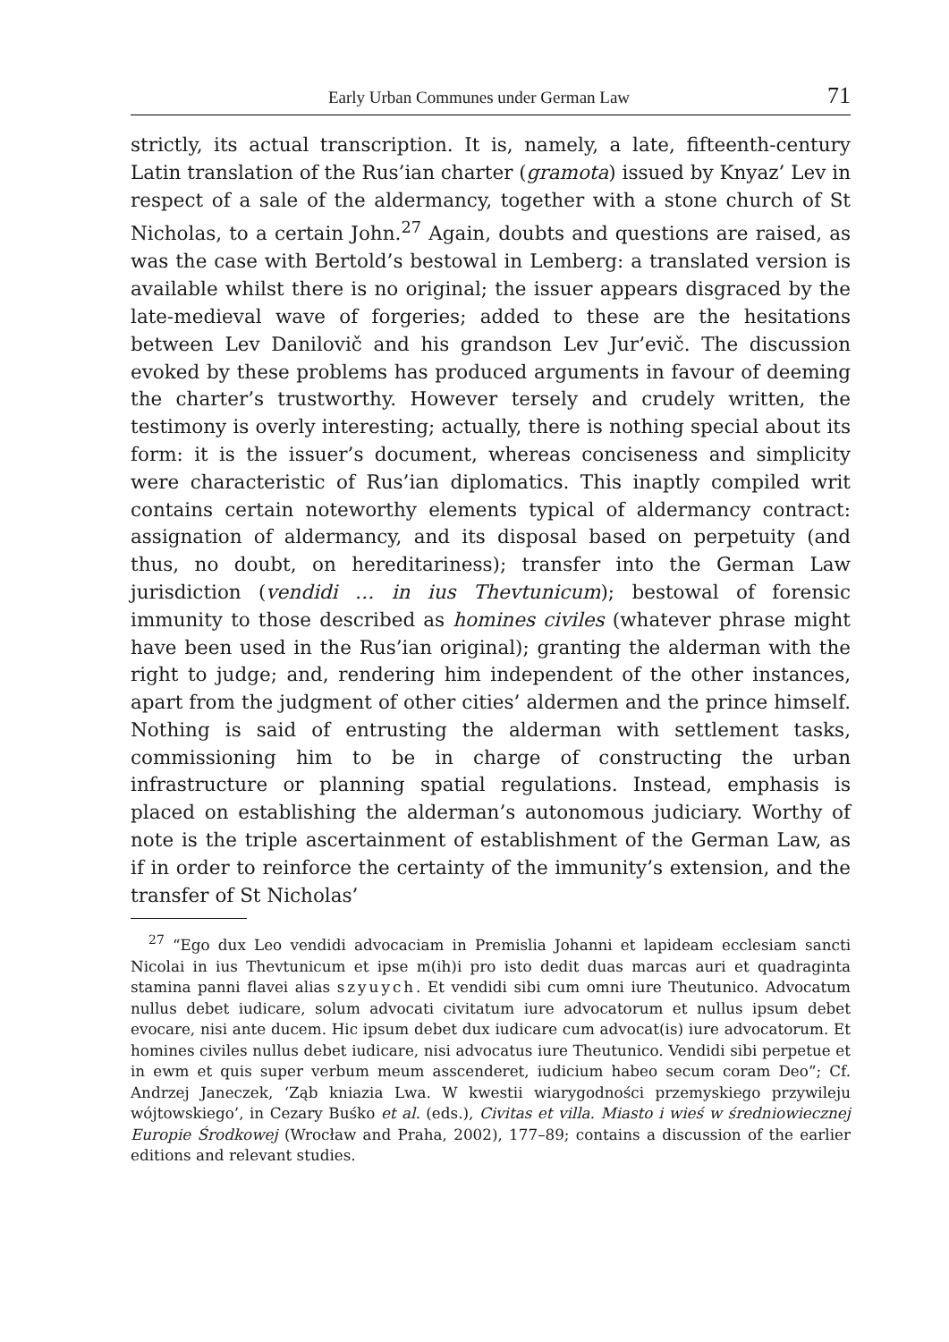Early Urban Communes under German Law 71
strictly, its actual transcription. It is, namely, a late, fifteenth-century Latin translation of the Rus’ian charter (gramota) issued by Knyaz’ Lev in respect of a sale of the aldermancy, together with a stone church of St Nicholas, to a certain John.<sup>27</sup> Again, doubts and questions are raised, as was the case with Bertold’s bestowal in Lemberg: a translated version is available whilst there is no original; the issuer appears disgraced by the late-medieval wave of forgeries; added to these are the hesitations between Lev Danilovič and his grandson Lev Jur’evič. The discussion evoked by these problems has produced arguments in favour of deeming the charter’s trustworthy. However tersely and crudely written, the testimony is overly interesting; actually, there is nothing special about its form: it is the issuer’s document, whereas conciseness and simplicity were characteristic of Rus’ian diplomatics. This inaptly compiled writ contains certain noteworthy elements typical of aldermancy contract: assignation of aldermancy, and its disposal based on perpetuity (and thus, no doubt, on hereditariness); transfer into the German Law jurisdiction (vendidi … in ius Thevtunicum); bestowal of forensic immunity to those described as homines civiles (whatever phrase might have been used in the Rus’ian original); granting the alderman with the right to judge; and, rendering him independent of the other instances, apart from the judgment of other cities’ aldermen and the prince himself. Nothing is said of entrusting the alderman with settlement tasks, commissioning him to be in charge of constructing the urban infrastructure or planning spatial regulations. Instead, emphasis is placed on establishing the alderman’s autonomous judiciary. Worthy of note is the triple ascertainment of establishment of the German Law, as if in order to reinforce the certainty of the immunity’s extension, and the transfer of St Nicholas’
<sup>27</sup> “Ego dux Leo vendidi advocaciam in Premislia Johanni et lapideam ecclesiam sancti Nicolai in ius Thevtunicum et ipse m(ih)i pro isto dedit duas marcas auri et quadraginta stamina panni flavei alias szyuych. Et vendidi sibi cum omni iure Theutunico. Advocatum nullus debet iudicare, solum advocati civitatum iure advocatorum et nullus ipsum debet evocare, nisi ante ducem. Hic ipsum debet dux iudicare cum advocat(is) iure advocatorum. Et homines civiles nullus debet iudicare, nisi advocatus iure Theutunico. Vendidi sibi perpetue et in ewm et quis super verbum meum asscenderet, iudicium habeo secum coram Deo”; Cf. Andrzej Janeczek, ‘Ząb kniazia Lwa. W kwestii wiarygodności przemyskiego przywileju wójtowskiego’, in Cezary Buśko et al. (eds.), Civitas et villa. Miasto i wieś w średniowiecznej Europie Środkowej (Wrocław and Praha, 2002), 177–89; contains a discussion of the earlier editions and relevant studies.